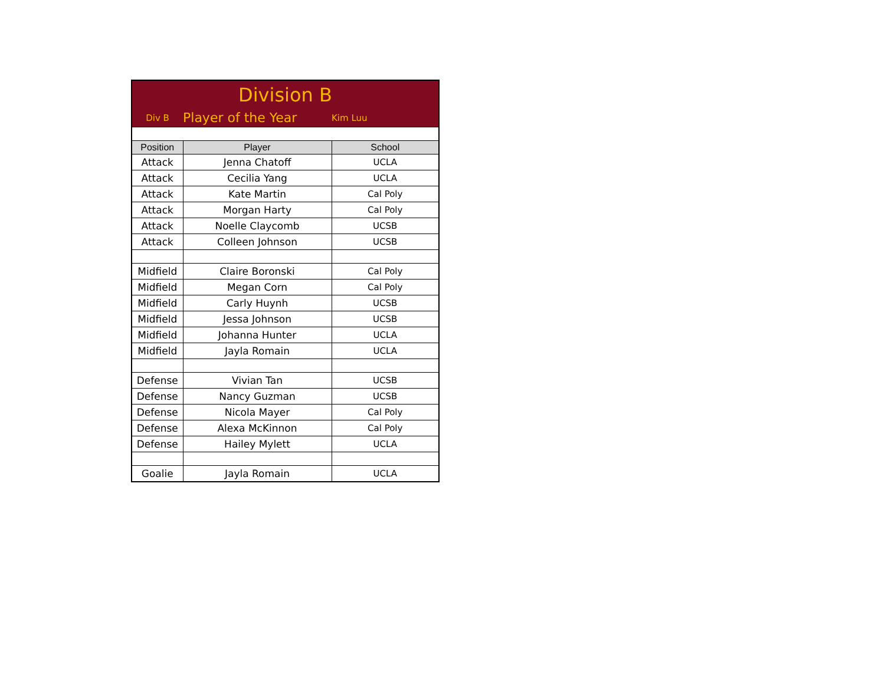| Division B | | |
| Div B | Player of the Year | Kim Luu |
| Position | Player | School |
| Attack | Jenna Chatoff | UCLA |
| Attack | Cecilia Yang | UCLA |
| Attack | Kate Martin | Cal Poly |
| Attack | Morgan Harty | Cal Poly |
| Attack | Noelle Claycomb | UCSB |
| Attack | Colleen Johnson | UCSB |
| Midfield | Claire Boronski | Cal Poly |
| Midfield | Megan Corn | Cal Poly |
| Midfield | Carly Huynh | UCSB |
| Midfield | Jessa Johnson | UCSB |
| Midfield | Johanna Hunter | UCLA |
| Midfield | Jayla Romain | UCLA |
| Defense | Vivian Tan | UCSB |
| Defense | Nancy Guzman | UCSB |
| Defense | Nicola Mayer | Cal Poly |
| Defense | Alexa McKinnon | Cal Poly |
| Defense | Hailey Mylett | UCLA |
| Goalie | Jayla Romain | UCLA |